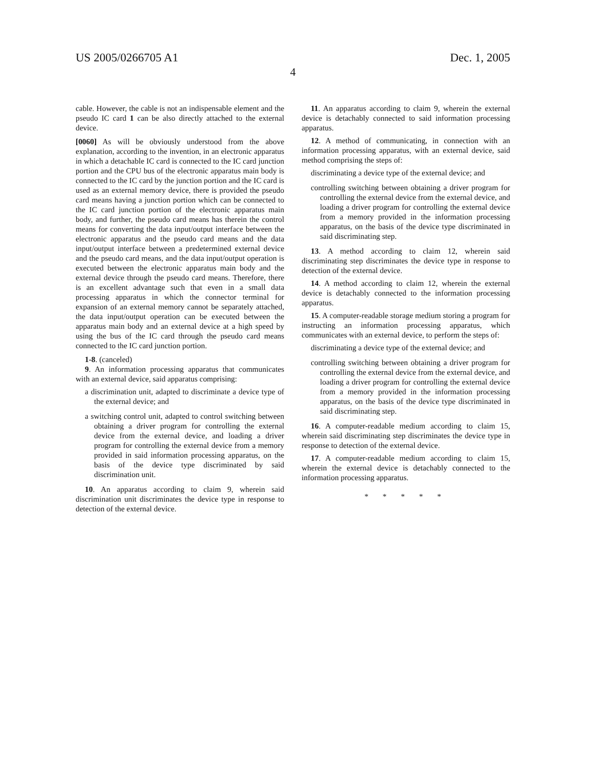US 2005/0266705 A1 Dec. 1, 2005
4
cable. However, the cable is not an indispensable element and the pseudo IC card 1 can be also directly attached to the external device.
[0060] As will be obviously understood from the above explanation, according to the invention, in an electronic apparatus in which a detachable IC card is connected to the IC card junction portion and the CPU bus of the electronic apparatus main body is connected to the IC card by the junction portion and the IC card is used as an external memory device, there is provided the pseudo card means having a junction portion which can be connected to the IC card junction portion of the electronic apparatus main body, and further, the pseudo card means has therein the control means for converting the data input/output interface between the electronic apparatus and the pseudo card means and the data input/output interface between a predetermined external device and the pseudo card means, and the data input/output operation is executed between the electronic apparatus main body and the external device through the pseudo card means. Therefore, there is an excellent advantage such that even in a small data processing apparatus in which the connector terminal for expansion of an external memory cannot be separately attached, the data input/output operation can be executed between the apparatus main body and an external device at a high speed by using the bus of the IC card through the pseudo card means connected to the IC card junction portion.
1-8. (canceled)
9. An information processing apparatus that communicates with an external device, said apparatus comprising:
a discrimination unit, adapted to discriminate a device type of the external device; and
a switching control unit, adapted to control switching between obtaining a driver program for controlling the external device from the external device, and loading a driver program for controlling the external device from a memory provided in said information processing apparatus, on the basis of the device type discriminated by said discrimination unit.
10. An apparatus according to claim 9, wherein said discrimination unit discriminates the device type in response to detection of the external device.
11. An apparatus according to claim 9, wherein the external device is detachably connected to said information processing apparatus.
12. A method of communicating, in connection with an information processing apparatus, with an external device, said method comprising the steps of:
discriminating a device type of the external device; and
controlling switching between obtaining a driver program for controlling the external device from the external device, and loading a driver program for controlling the external device from a memory provided in the information processing apparatus, on the basis of the device type discriminated in said discriminating step.
13. A method according to claim 12, wherein said discriminating step discriminates the device type in response to detection of the external device.
14. A method according to claim 12, wherein the external device is detachably connected to the information processing apparatus.
15. A computer-readable storage medium storing a program for instructing an information processing apparatus, which communicates with an external device, to perform the steps of:
discriminating a device type of the external device; and
controlling switching between obtaining a driver program for controlling the external device from the external device, and loading a driver program for controlling the external device from a memory provided in the information processing apparatus, on the basis of the device type discriminated in said discriminating step.
16. A computer-readable medium according to claim 15, wherein said discriminating step discriminates the device type in response to detection of the external device.
17. A computer-readable medium according to claim 15, wherein the external device is detachably connected to the information processing apparatus.
* * * * *